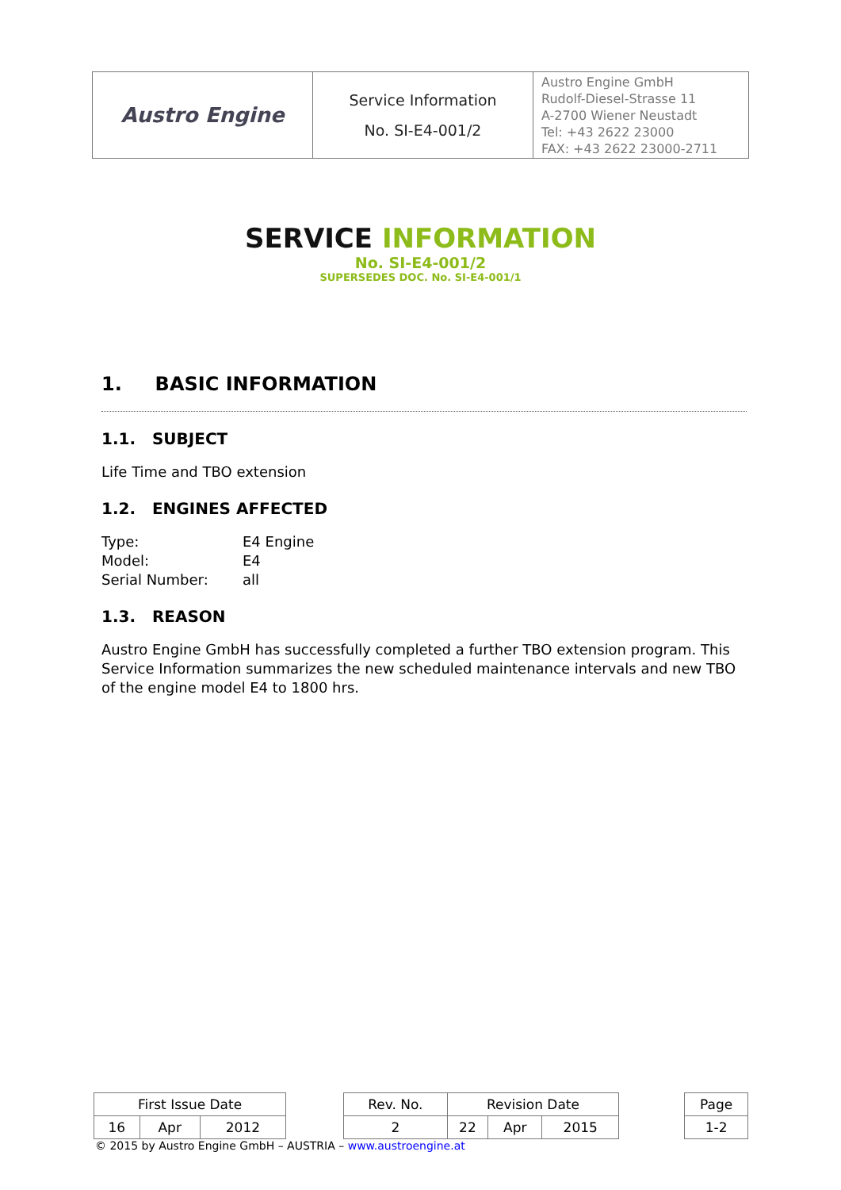| Austro Engine | Service Information No. SI-E4-001/2 | Austro Engine GmbH Rudolf-Diesel-Strasse 11 A-2700 Wiener Neustadt Tel: +43 2622 23000 FAX: +43 2622 23000-2711 |
SERVICE INFORMATION
No. SI-E4-001/2
SUPERSEDES DOC. No. SI-E4-001/1
1. BASIC INFORMATION
1.1. SUBJECT
Life Time and TBO extension
1.2. ENGINES AFFECTED
| Type: | E4 Engine |
| Model: | E4 |
| Serial Number: | all |
1.3. REASON
Austro Engine GmbH has successfully completed a further TBO extension program. This Service Information summarizes the new scheduled maintenance intervals and new TBO of the engine model E4 to 1800 hrs.
| First Issue Date | | | | Rev. No. | Revision Date | | | | Page |
| 16 | Apr | 2012 | | 2 | 22 | Apr | 2015 | | 1-2 |
© 2015 by Austro Engine GmbH – AUSTRIA – www.austroengine.at